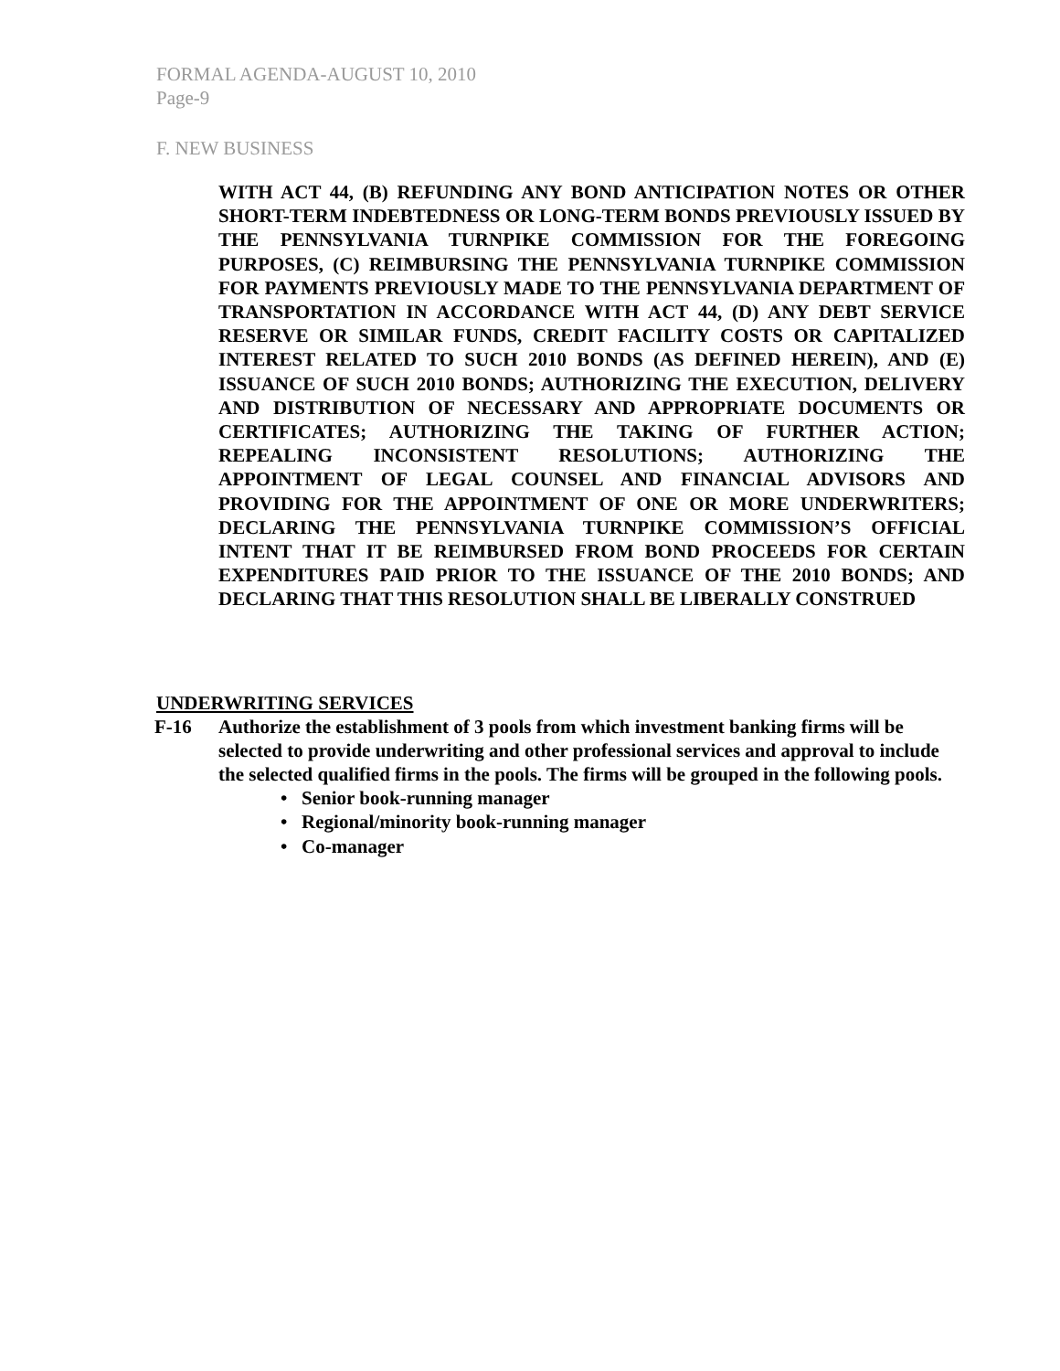FORMAL AGENDA-AUGUST 10, 2010
Page-9
F. NEW BUSINESS
WITH ACT 44, (B) REFUNDING ANY BOND ANTICIPATION NOTES OR OTHER SHORT-TERM INDEBTEDNESS OR LONG-TERM BONDS PREVIOUSLY ISSUED BY THE PENNSYLVANIA TURNPIKE COMMISSION FOR THE FOREGOING PURPOSES, (C) REIMBURSING THE PENNSYLVANIA TURNPIKE COMMISSION FOR PAYMENTS PREVIOUSLY MADE TO THE PENNSYLVANIA DEPARTMENT OF TRANSPORTATION IN ACCORDANCE WITH ACT 44, (D) ANY DEBT SERVICE RESERVE OR SIMILAR FUNDS, CREDIT FACILITY COSTS OR CAPITALIZED INTEREST RELATED TO SUCH 2010 BONDS (AS DEFINED HEREIN), AND (E) ISSUANCE OF SUCH 2010 BONDS; AUTHORIZING THE EXECUTION, DELIVERY AND DISTRIBUTION OF NECESSARY AND APPROPRIATE DOCUMENTS OR CERTIFICATES; AUTHORIZING THE TAKING OF FURTHER ACTION; REPEALING INCONSISTENT RESOLUTIONS; AUTHORIZING THE APPOINTMENT OF LEGAL COUNSEL AND FINANCIAL ADVISORS AND PROVIDING FOR THE APPOINTMENT OF ONE OR MORE UNDERWRITERS; DECLARING THE PENNSYLVANIA TURNPIKE COMMISSION’S OFFICIAL INTENT THAT IT BE REIMBURSED FROM BOND PROCEEDS FOR CERTAIN EXPENDITURES PAID PRIOR TO THE ISSUANCE OF THE 2010 BONDS; AND DECLARING THAT THIS RESOLUTION SHALL BE LIBERALLY CONSTRUED
UNDERWRITING SERVICES
F-16 Authorize the establishment of 3 pools from which investment banking firms will be selected to provide underwriting and other professional services and approval to include the selected qualified firms in the pools. The firms will be grouped in the following pools.
• Senior book-running manager
• Regional/minority book-running manager
• Co-manager